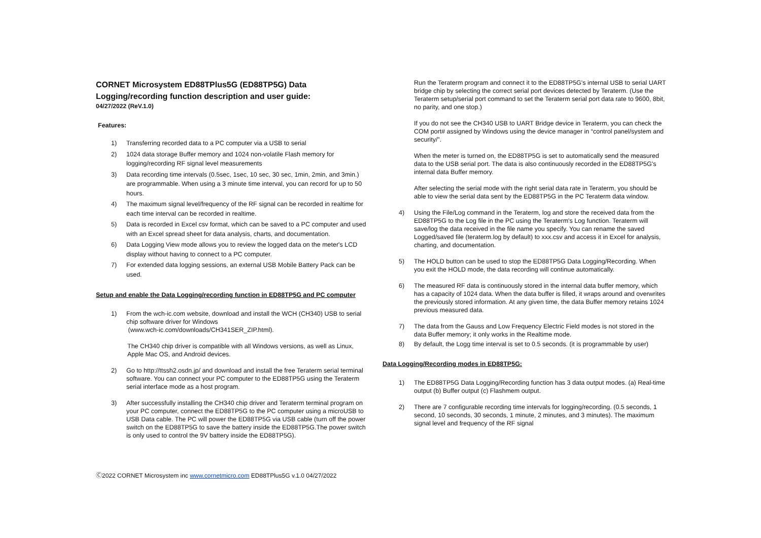CORNET Microsystem ED88TPlus5G (ED88TP5G) Data Logging/recording function description and user guide:
04/27/2022 (ReV.1.0)
Features:
1) Transferring recorded data to a PC computer via a USB to serial
2) 1024 data storage Buffer memory and 1024 non-volatile Flash memory for logging/recording RF signal level measurements
3) Data recording time intervals (0.5sec, 1sec, 10 sec, 30 sec, 1min, 2min, and 3min.) are programmable. When using a 3 minute time interval, you can record for up to 50 hours.
4) The maximum signal level/frequency of the RF signal can be recorded in realtime for each time interval can be recorded in realtime.
5) Data is recorded in Excel csv format, which can be saved to a PC computer and used with an Excel spread sheet for data analysis, charts, and documentation.
6) Data Logging View mode allows you to review the logged data on the meter's LCD display without having to connect to a PC computer.
7) For extended data logging sessions, an external USB Mobile Battery Pack can be used.
Setup and enable the Data Logging/recording function in ED88TP5G and PC computer
1) From the wch-ic.com website, download and install the WCH (CH340) USB to serial chip software driver for Windows
(www.wch-ic.com/downloads/CH341SER_ZIP.html).
The CH340 chip driver is compatible with all Windows versions, as well as Linux, Apple Mac OS, and Android devices.
2) Go to http://ttssh2.osdn.jp/ and download and install the free Teraterm serial terminal software. You can connect your PC computer to the ED88TP5G using the Teraterm serial interface mode as a host program.
3) After successfully installing the CH340 chip driver and Teraterm terminal program on your PC computer, connect the ED88TP5G to the PC computer using a microUSB to USB Data cable. The PC will power the ED88TP5G via USB cable (turn off the power switch on the ED88TP5G to save the battery inside the ED88TP5G.The power switch is only used to control the 9V battery inside the ED88TP5G).
Run the Teraterm program and connect it to the ED88TP5G's internal USB to serial UART bridge chip by selecting the correct serial port devices detected by Teraterm. (Use the Teraterm setup/serial port command to set the Teraterm serial port data rate to 9600, 8bit, no parity, and one stop.)
If you do not see the CH340 USB to UART Bridge device in Teraterm, you can check the COM port# assigned by Windows using the device manager in “control panel/system and security/”.
When the meter is turned on, the ED88TP5G is set to automatically send the measured data to the USB serial port. The data is also continuously recorded in the ED88TP5G's internal data Buffer memory.
After selecting the serial mode with the right serial data rate in Teraterm, you should be able to view the serial data sent by the ED88TP5G in the PC Teraterm data window.
4) Using the File/Log command in the Teraterm, log and store the received data from the ED88TP5G to the Log file in the PC using the Teraterm's Log function. Teraterm will save/log the data received in the file name you specify. You can rename the saved Logged/saved file (teraterm.log by default) to xxx.csv and access it in Excel for analysis, charting, and documentation.
5) The HOLD button can be used to stop the ED88TP5G Data Logging/Recording. When you exit the HOLD mode, the data recording will continue automatically.
6) The measured RF data is continuously stored in the internal data buffer memory, which has a capacity of 1024 data. When the data buffer is filled, it wraps around and overwrites the previously stored information. At any given time, the data Buffer memory retains 1024 previous measured data.
7) The data from the Gauss and Low Frequency Electric Field modes is not stored in the data Buffer memory; it only works in the Realtime mode.
8) By default, the Logg time interval is set to 0.5 seconds. (it is programmable by user)
Data Logging/Recording modes in ED88TP5G:
1) The ED88TP5G Data Logging/Recording function has 3 data output modes. (a) Real-time output (b) Buffer output (c) Flashmem output.
2) There are 7 configurable recording time intervals for logging/recording. (0.5 seconds, 1 second, 10 seconds, 30 seconds, 1 minute, 2 minutes, and 3 minutes). The maximum signal level and frequency of the RF signal
Ⓒ2022 CORNET Microsystem inc www.cornetmicro.com ED88TPlus5G v.1.0 04/27/2022